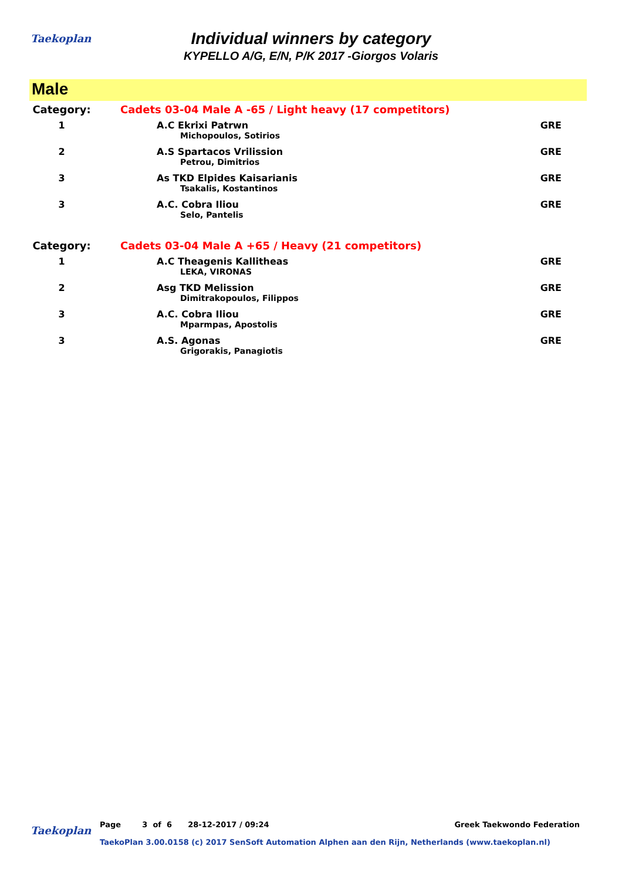Taekoplan
Individual winners by category
KYPELLO A/G, E/N, P/K 2017 -Giorgos Volaris
Male
| Category: | Cadets 03-04 Male A -65 / Light heavy (17 competitors) | |
| 1 | A.C Ekrixi Patrwn | GRE |
| | Michopoulos, Sotirios | |
| 2 | A.S Spartacos Vrilission | GRE |
| | Petrou, Dimitrios | |
| 3 | As TKD Elpides Kaisarianis | GRE |
| | Tsakalis, Kostantinos | |
| 3 | A.C. Cobra Iliou | GRE |
| | Selo, Pantelis | |
| Category: | Cadets 03-04 Male A +65 / Heavy (21 competitors) | |
| 1 | A.C Theagenis Kallitheas | GRE |
| | LEKA, VIRONAS | |
| 2 | Asg TKD Melission | GRE |
| | Dimitrakopoulos, Filippos | |
| 3 | A.C. Cobra Iliou | GRE |
| | Mparmpas, Apostolis | |
| 3 | A.S. Agonas | GRE |
| | Grigorakis, Panagiotis | |
Taekoplan Page 3 of 6 28-12-2017 / 09:24 Greek Taekwondo Federation
TaekoPlan 3.00.0158 (c) 2017 SenSoft Automation Alphen aan den Rijn, Netherlands (www.taekoplan.nl)